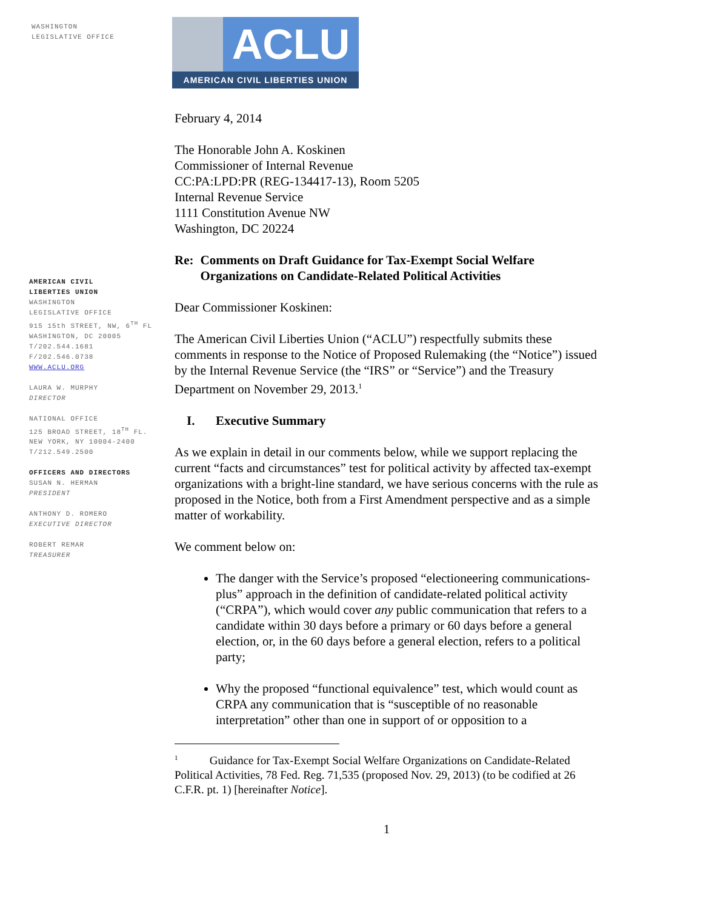WASHINGTON
LEGISLATIVE OFFICE
AMERICAN CIVIL
LIBERTIES UNION
WASHINGTON
LEGISLATIVE OFFICE
915 15th STREET, NW, 6<sup>TH</sup> FL
WASHINGTON, DC 20005
T/202.544.1681
F/202.546.0738
WWW.ACLU.ORG
LAURA W. MURPHY
DIRECTOR
NATIONAL OFFICE
125 BROAD STREET, 18<sup>TH</sup> FL.
NEW YORK, NY 10004-2400
T/212.549.2500
OFFICERS AND DIRECTORS
SUSAN N. HERMAN
PRESIDENT
ANTHONY D. ROMERO
EXECUTIVE DIRECTOR
ROBERT REMAR
TREASURER
ACLU
AMERICAN CIVIL LIBERTIES UNION
February 4, 2014
The Honorable John A. Koskinen
Commissioner of Internal Revenue
CC:PA:LPD:PR (REG-134417-13), Room 5205
Internal Revenue Service
1111 Constitution Avenue NW
Washington, DC 20224
Re: Comments on Draft Guidance for Tax-Exempt Social Welfare Organizations on Candidate-Related Political Activities
Dear Commissioner Koskinen:
The American Civil Liberties Union (“ACLU”) respectfully submits these comments in response to the Notice of Proposed Rulemaking (the “Notice”) issued by the Internal Revenue Service (the “IRS” or “Service”) and the Treasury Department on November 29, 2013.<sup>1</sup>
I. Executive Summary
As we explain in detail in our comments below, while we support replacing the current “facts and circumstances” test for political activity by affected tax-exempt organizations with a bright-line standard, we have serious concerns with the rule as proposed in the Notice, both from a First Amendment perspective and as a simple matter of workability.
We comment below on:
The danger with the Service’s proposed “electioneering communications-plus” approach in the definition of candidate-related political activity (“CRPA”), which would cover any public communication that refers to a candidate within 30 days before a primary or 60 days before a general election, or, in the 60 days before a general election, refers to a political party;
Why the proposed “functional equivalence” test, which would count as CRPA any communication that is “susceptible of no reasonable interpretation” other than one in support of or opposition to a
<sup>1</sup> Guidance for Tax-Exempt Social Welfare Organizations on Candidate-Related Political Activities, 78 Fed. Reg. 71,535 (proposed Nov. 29, 2013) (to be codified at 26 C.F.R. pt. 1) [hereinafter Notice].
1